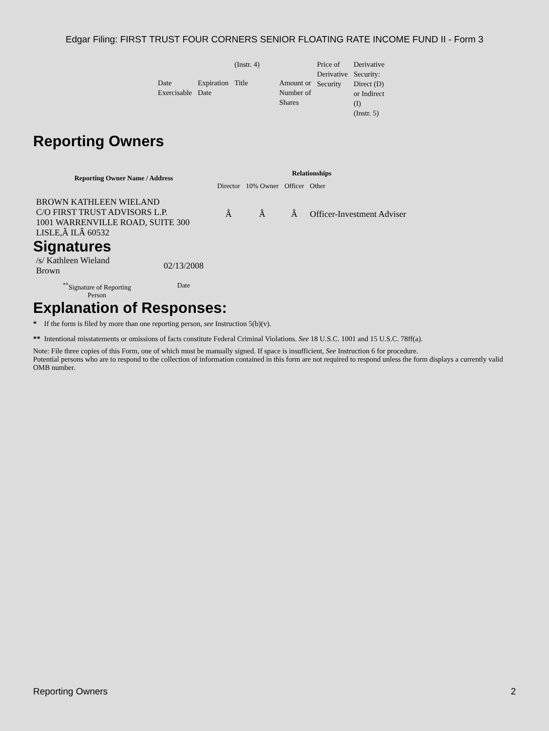Edgar Filing: FIRST TRUST FOUR CORNERS SENIOR FLOATING RATE INCOME FUND II - Form 3
| | | (Instr. 4) | | Price of Derivative Security | Derivative Security: Direct (D) or Indirect (I) (Instr. 5) |
| Date Exercisable | Expiration Date | Title | Amount or Number of Shares | | |
Reporting Owners
| Reporting Owner Name / Address | Relationships | | | |
| --- | --- | --- | --- | --- |
| | Director | 10% Owner | Officer | Other |
| BROWN KATHLEEN WIELAND C/O FIRST TRUST ADVISORS L.P. 1001 WARRENVILLE ROAD, SUITE 300 LISLE,Â ILÂ 60532 | Â | Â | Â | Officer-Investment Adviser |
Signatures
| /s/ Kathleen Wieland Brown | 02/13/2008 |
| <sup>**</sup> Signature of Reporting Person | Date |
Explanation of Responses:
* If the form is filed by more than one reporting person, see Instruction 5(b)(v).
** Intentional misstatements or omissions of facts constitute Federal Criminal Violations. See 18 U.S.C. 1001 and 15 U.S.C. 78ff(a).
Note: File three copies of this Form, one of which must be manually signed. If space is insufficient, See Instruction 6 for procedure.
Potential persons who are to respond to the collection of information contained in this form are not required to respond unless the form displays a currently valid OMB number.
Reporting Owners 2